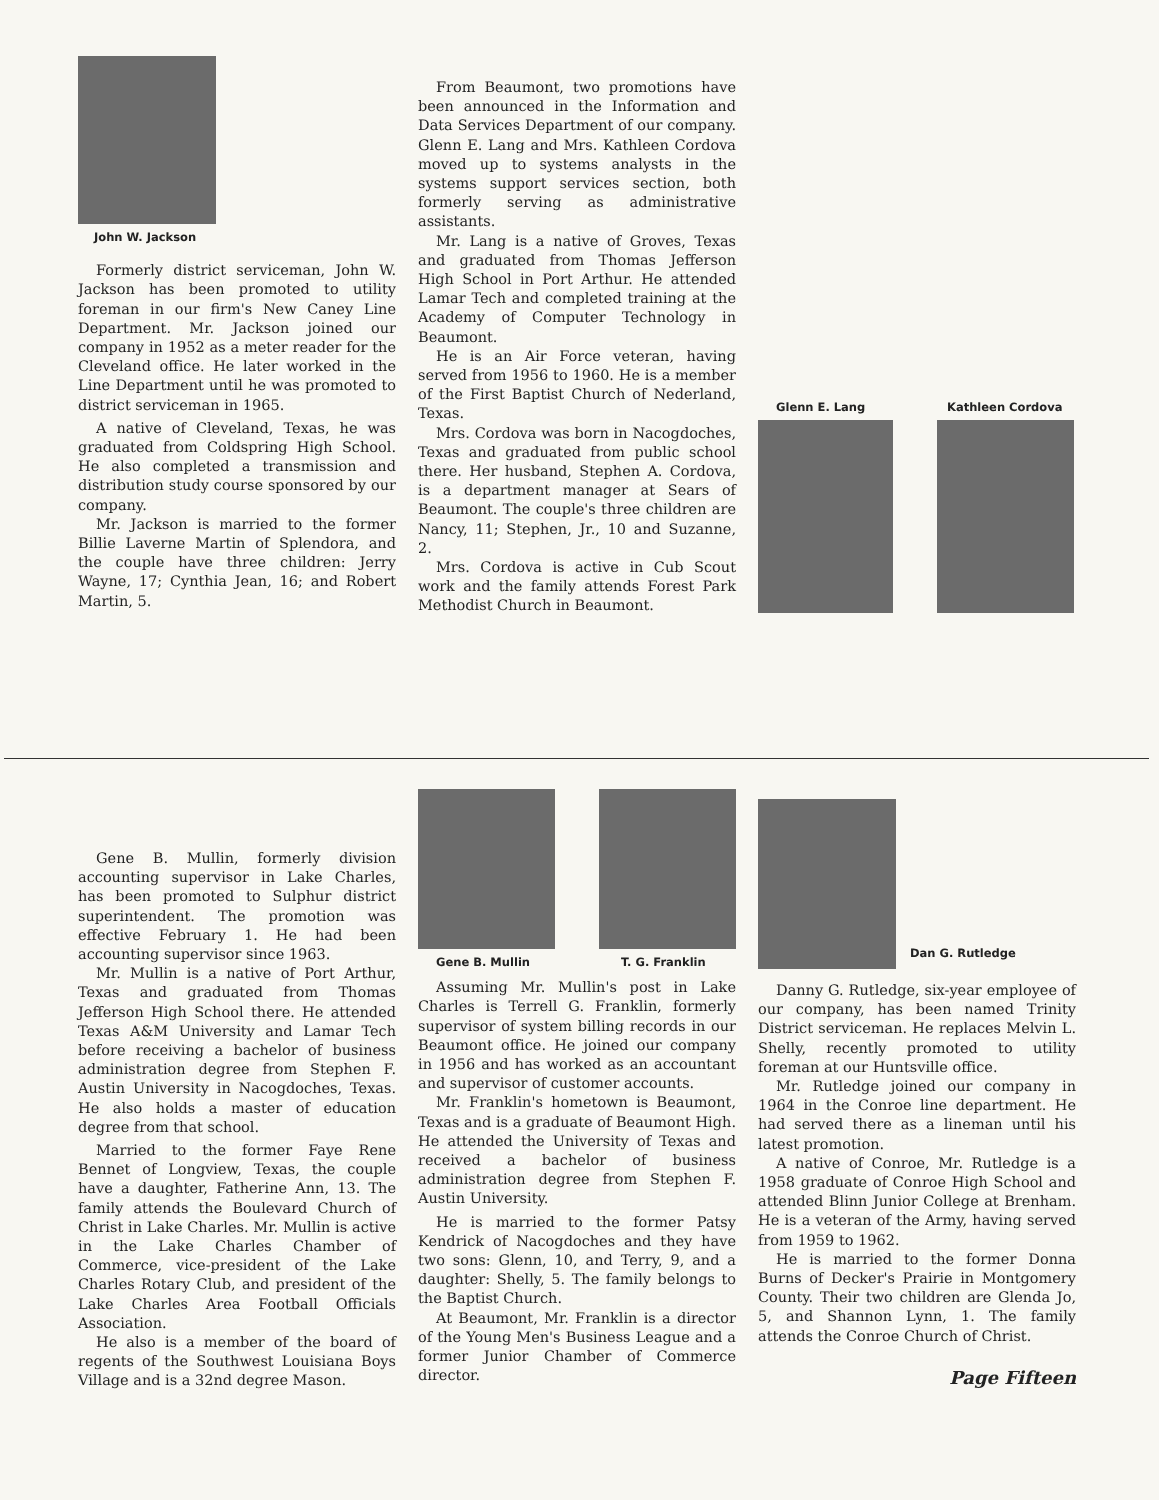John W. Jackson
Formerly district serviceman, John W. Jackson has been promoted to utility foreman in our firm's New Caney Line Department. Mr. Jackson joined our company in 1952 as a meter reader for the Cleveland office. He later worked in the Line Department until he was promoted to district serviceman in 1965.
A native of Cleveland, Texas, he was graduated from Coldspring High School. He also completed a transmission and distribution study course sponsored by our company.
Mr. Jackson is married to the former Billie Laverne Martin of Splendora, and the couple have three children: Jerry Wayne, 17; Cynthia Jean, 16; and Robert Martin, 5.
From Beaumont, two promotions have been announced in the Information and Data Services Department of our company. Glenn E. Lang and Mrs. Kathleen Cordova moved up to systems analysts in the systems support services section, both formerly serving as administrative assistants.
Mr. Lang is a native of Groves, Texas and graduated from Thomas Jefferson High School in Port Arthur. He attended Lamar Tech and completed training at the Academy of Computer Technology in Beaumont.
He is an Air Force veteran, having served from 1956 to 1960. He is a member of the First Baptist Church of Nederland, Texas.
Mrs. Cordova was born in Nacogdoches, Texas and graduated from public school there. Her husband, Stephen A. Cordova, is a department manager at Sears of Beaumont. The couple's three children are Nancy, 11; Stephen, Jr., 10 and Suzanne, 2.
Mrs. Cordova is active in Cub Scout work and the family attends Forest Park Methodist Church in Beaumont.
Glenn E. Lang Kathleen Cordova
Gene B. Mullin, formerly division accounting supervisor in Lake Charles, has been promoted to Sulphur district superintendent. The promotion was effective February 1. He had been accounting supervisor since 1963.
Mr. Mullin is a native of Port Arthur, Texas and graduated from Thomas Jefferson High School there. He attended Texas A&M University and Lamar Tech before receiving a bachelor of business administration degree from Stephen F. Austin University in Nacogdoches, Texas. He also holds a master of education degree from that school.
Married to the former Faye Rene Bennet of Longview, Texas, the couple have a daughter, Fatherine Ann, 13. The family attends the Boulevard Church of Christ in Lake Charles. Mr. Mullin is active in the Lake Charles Chamber of Commerce, vice-president of the Lake Charles Rotary Club, and president of the Lake Charles Area Football Officials Association.
He also is a member of the board of regents of the Southwest Louisiana Boys Village and is a 32nd degree Mason.
Gene B. Mullin T. G. Franklin
Assuming Mr. Mullin's post in Lake Charles is Terrell G. Franklin, formerly supervisor of system billing records in our Beaumont office. He joined our company in 1956 and has worked as an accountant and supervisor of customer accounts.
Mr. Franklin's hometown is Beaumont, Texas and is a graduate of Beaumont High. He attended the University of Texas and received a bachelor of business administration degree from Stephen F. Austin University.
He is married to the former Patsy Kendrick of Nacogdoches and they have two sons: Glenn, 10, and Terry, 9, and a daughter: Shelly, 5. The family belongs to the Baptist Church.
At Beaumont, Mr. Franklin is a director of the Young Men's Business League and a former Junior Chamber of Commerce director.
Dan G. Rutledge
Danny G. Rutledge, six-year employee of our company, has been named Trinity District serviceman. He replaces Melvin L. Shelly, recently promoted to utility foreman at our Huntsville office.
Mr. Rutledge joined our company in 1964 in the Conroe line department. He had served there as a lineman until his latest promotion.
A native of Conroe, Mr. Rutledge is a 1958 graduate of Conroe High School and attended Blinn Junior College at Brenham. He is a veteran of the Army, having served from 1959 to 1962.
He is married to the former Donna Burns of Decker's Prairie in Montgomery County. Their two children are Glenda Jo, 5, and Shannon Lynn, 1. The family attends the Conroe Church of Christ.
Page Fifteen